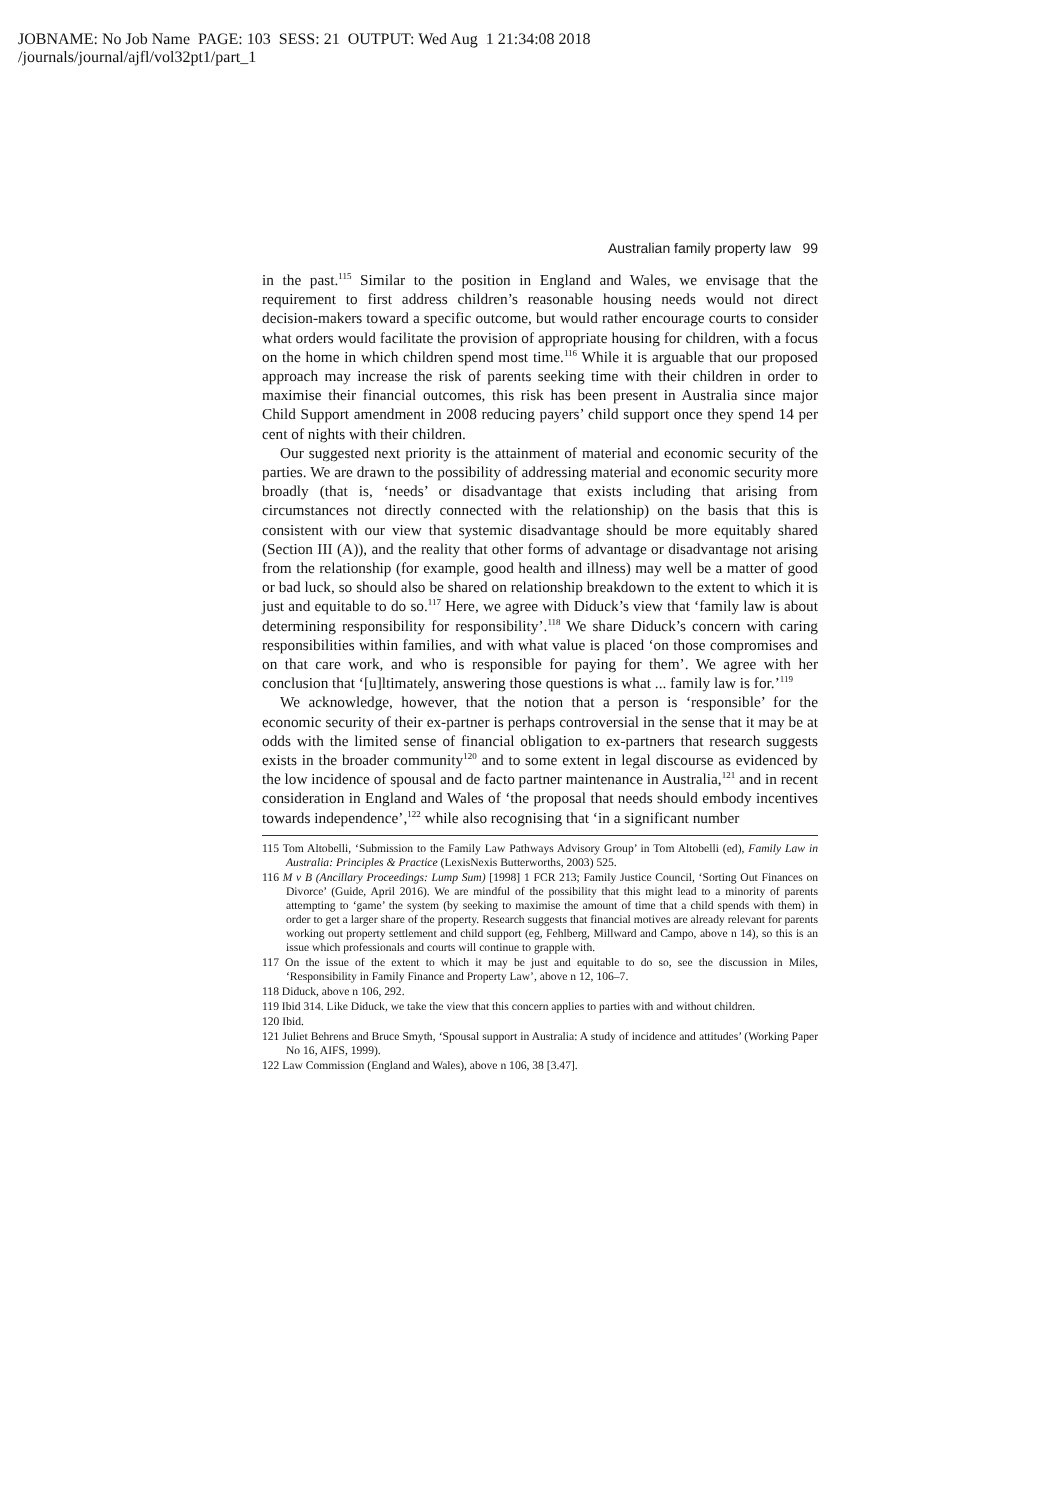JOBNAME: No Job Name PAGE: 103 SESS: 21 OUTPUT: Wed Aug 1 21:34:08 2018
/journals/journal/ajfl/vol32pt1/part_1
Australian family property law 99
in the past.<sup>115</sup> Similar to the position in England and Wales, we envisage that the requirement to first address children’s reasonable housing needs would not direct decision-makers toward a specific outcome, but would rather encourage courts to consider what orders would facilitate the provision of appropriate housing for children, with a focus on the home in which children spend most time.<sup>116</sup> While it is arguable that our proposed approach may increase the risk of parents seeking time with their children in order to maximise their financial outcomes, this risk has been present in Australia since major Child Support amendment in 2008 reducing payers’ child support once they spend 14 per cent of nights with their children.
Our suggested next priority is the attainment of material and economic security of the parties. We are drawn to the possibility of addressing material and economic security more broadly (that is, ‘needs’ or disadvantage that exists including that arising from circumstances not directly connected with the relationship) on the basis that this is consistent with our view that systemic disadvantage should be more equitably shared (Section III (A)), and the reality that other forms of advantage or disadvantage not arising from the relationship (for example, good health and illness) may well be a matter of good or bad luck, so should also be shared on relationship breakdown to the extent to which it is just and equitable to do so.<sup>117</sup> Here, we agree with Diduck’s view that ‘family law is about determining responsibility for responsibility’.<sup>118</sup> We share Diduck’s concern with caring responsibilities within families, and with what value is placed ‘on those compromises and on that care work, and who is responsible for paying for them’. We agree with her conclusion that ‘[u]ltimately, answering those questions is what ... family law is for.’<sup>119</sup>
We acknowledge, however, that the notion that a person is ‘responsible’ for the economic security of their ex-partner is perhaps controversial in the sense that it may be at odds with the limited sense of financial obligation to ex-partners that research suggests exists in the broader community<sup>120</sup> and to some extent in legal discourse as evidenced by the low incidence of spousal and de facto partner maintenance in Australia,<sup>121</sup> and in recent consideration in England and Wales of ‘the proposal that needs should embody incentives towards independence’,<sup>122</sup> while also recognising that ‘in a significant number
115 Tom Altobelli, ‘Submission to the Family Law Pathways Advisory Group’ in Tom Altobelli (ed), Family Law in Australia: Principles & Practice (LexisNexis Butterworths, 2003) 525.
116 M v B (Ancillary Proceedings: Lump Sum) [1998] 1 FCR 213; Family Justice Council, ‘Sorting Out Finances on Divorce’ (Guide, April 2016). We are mindful of the possibility that this might lead to a minority of parents attempting to ‘game’ the system (by seeking to maximise the amount of time that a child spends with them) in order to get a larger share of the property. Research suggests that financial motives are already relevant for parents working out property settlement and child support (eg, Fehlberg, Millward and Campo, above n 14), so this is an issue which professionals and courts will continue to grapple with.
117 On the issue of the extent to which it may be just and equitable to do so, see the discussion in Miles, ‘Responsibility in Family Finance and Property Law’, above n 12, 106–7.
118 Diduck, above n 106, 292.
119 Ibid 314. Like Diduck, we take the view that this concern applies to parties with and without children.
120 Ibid.
121 Juliet Behrens and Bruce Smyth, ‘Spousal support in Australia: A study of incidence and attitudes’ (Working Paper No 16, AIFS, 1999).
122 Law Commission (England and Wales), above n 106, 38 [3.47].